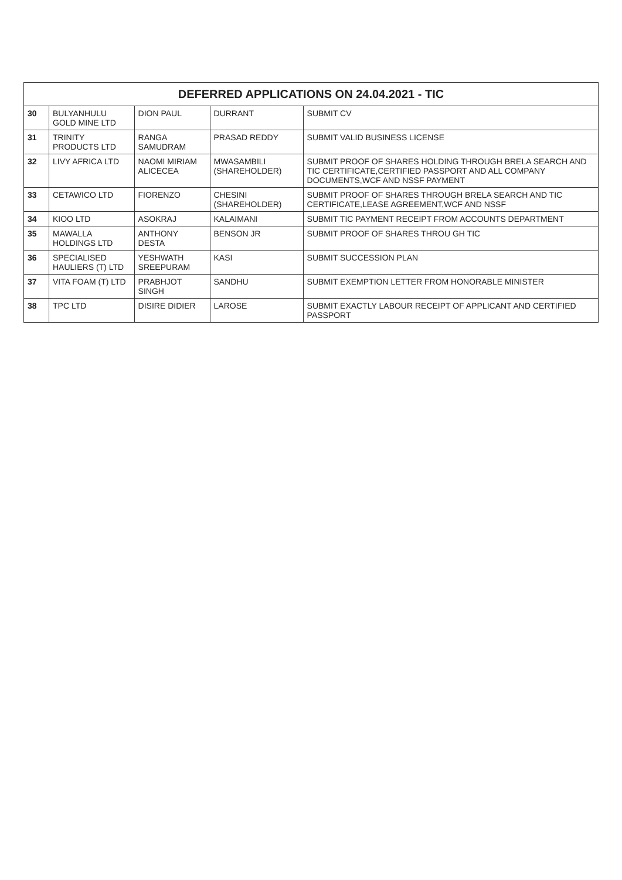| DEFERRED APPLICATIONS ON 24.04.2021 - TIC | | | | |
| --- | --- | --- | --- | --- |
| 30 | BULYANHULU GOLD MINE LTD | DION PAUL | DURRANT | SUBMIT CV |
| 31 | TRINITY PRODUCTS LTD | RANGA SAMUDRAM | PRASAD REDDY | SUBMIT VALID BUSINESS LICENSE |
| 32 | LIVY AFRICA LTD | NAOMI MIRIAM ALICECEA | MWASAMBILI (SHAREHOLDER) | SUBMIT PROOF OF SHARES HOLDING THROUGH BRELA SEARCH AND TIC CERTIFICATE,CERTIFIED PASSPORT AND ALL COMPANY DOCUMENTS,WCF AND NSSF PAYMENT |
| 33 | CETAWICO LTD | FIORENZO | CHESINI (SHAREHOLDER) | SUBMIT PROOF OF SHARES THROUGH BRELA SEARCH AND TIC CERTIFICATE,LEASE AGREEMENT,WCF AND NSSF |
| 34 | KIOO LTD | ASOKRAJ | KALAIMANI | SUBMIT TIC PAYMENT RECEIPT FROM ACCOUNTS DEPARTMENT |
| 35 | MAWALLA HOLDINGS LTD | ANTHONY DESTA | BENSON JR | SUBMIT PROOF OF SHARES THROU GH TIC |
| 36 | SPECIALISED HAULIERS (T) LTD | YESHWATH SREEPURAM | KASI | SUBMIT SUCCESSION PLAN |
| 37 | VITA FOAM (T) LTD | PRABHJOT SINGH | SANDHU | SUBMIT EXEMPTION LETTER FROM HONORABLE MINISTER |
| 38 | TPC LTD | DISIRE DIDIER | LAROSE | SUBMIT EXACTLY LABOUR RECEIPT OF APPLICANT AND CERTIFIED PASSPORT |